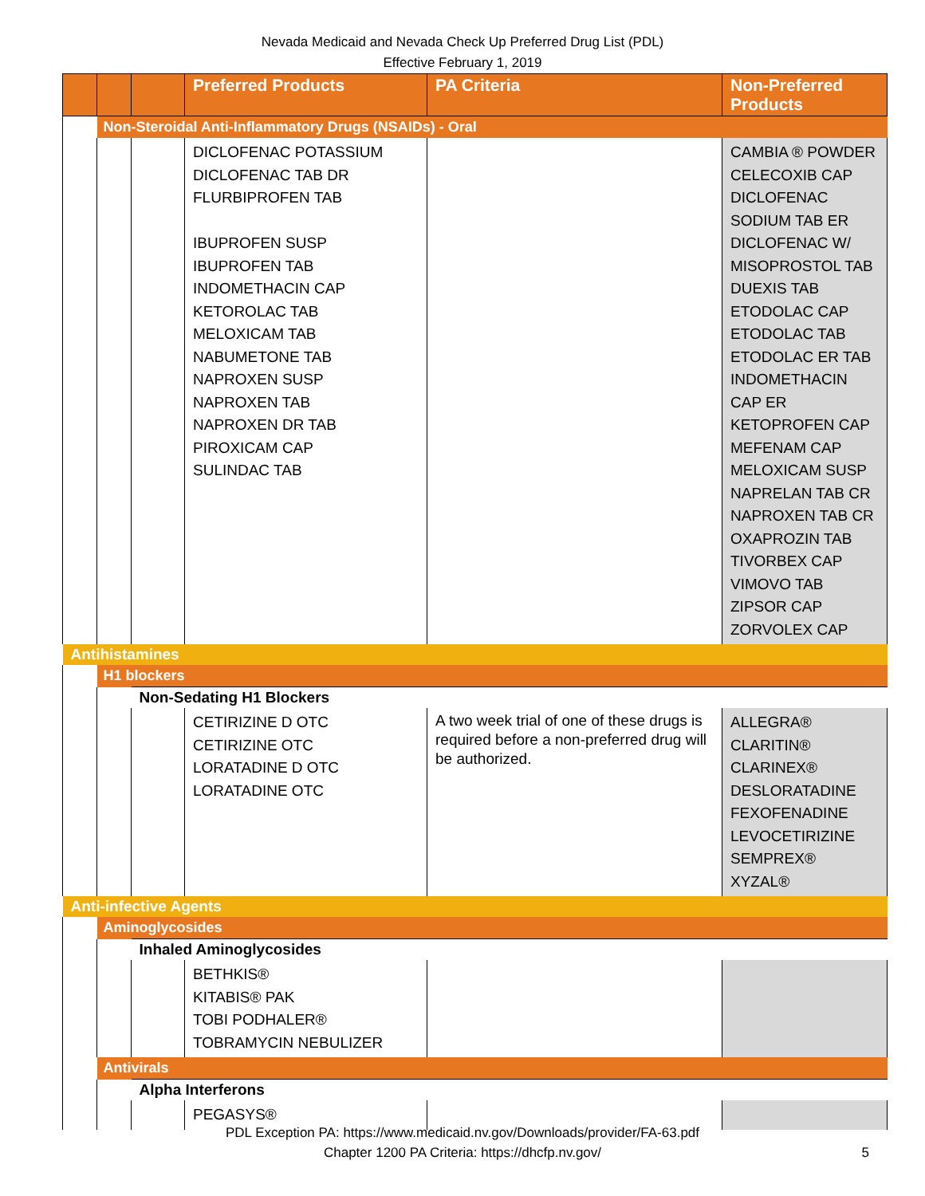Nevada Medicaid and Nevada Check Up Preferred Drug List (PDL)
Effective February 1, 2019
| | | | Preferred Products | PA Criteria | Non-Preferred Products |
| --- | --- | --- | --- | --- | --- |
| | Non-Steroidal Anti-Inflammatory Drugs (NSAIDs) - Oral | | | | |
| | | | DICLOFENAC POTASSIUM DICLOFENAC TAB DR FLURBIPROFEN TAB IBUPROFEN SUSP IBUPROFEN TAB INDOMETHACIN CAP KETOROLAC TAB MELOXICAM TAB NABUMETONE TAB NAPROXEN SUSP NAPROXEN TAB NAPROXEN DR TAB PIROXICAM CAP SULINDAC TAB | | CAMBIA ® POWDER CELECOXIB CAP DICLOFENAC SODIUM TAB ER DICLOFENAC W/ MISOPROSTOL TAB DUEXIS TAB ETODOLAC CAP ETODOLAC TAB ETODOLAC ER TAB INDOMETHACIN CAP ER KETOPROFEN CAP MEFENAM CAP MELOXICAM SUSP NAPRELAN TAB CR NAPROXEN TAB CR OXAPROZIN TAB TIVORBEX CAP VIMOVO TAB ZIPSOR CAP ZORVOLEX CAP |
| Antihistamines | | | | | |
| | H1 blockers | | | | |
| | | Non-Sedating H1 Blockers | | | |
| | | | CETIRIZINE D OTC CETIRIZINE OTC LORATADINE D OTC LORATADINE OTC | A two week trial of one of these drugs is required before a non-preferred drug will be authorized. | ALLEGRA® CLARITIN® CLARINEX® DESLORATADINE FEXOFENADINE LEVOCETIRIZINE SEMPREX® XYZAL® |
| Anti-infective Agents | | | | | |
| | Aminoglycosides | | | | |
| | | Inhaled Aminoglycosides | | | |
| | | | BETHKIS® KITABIS® PAK TOBI PODHALER® TOBRAMYCIN NEBULIZER | | |
| | Antivirals | | | | |
| | | Alpha Interferons | | | |
| | | | PEGASYS® | | |
PDL Exception PA: https://www.medicaid.nv.gov/Downloads/provider/FA-63.pdf
Chapter 1200 PA Criteria: https://dhcfp.nv.gov/
5